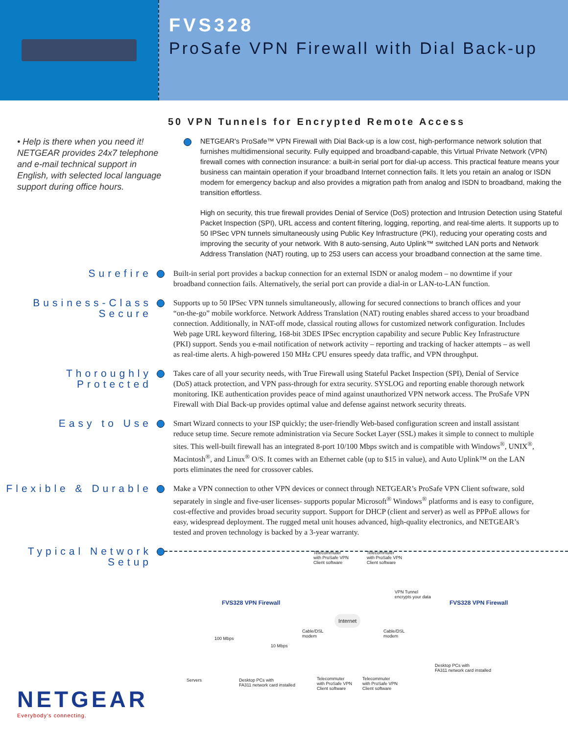FVS328
ProSafe VPN Firewall with Dial Back-up
50 VPN Tunnels for Encrypted Remote Access
• Help is there when you need it! NETGEAR provides 24x7 telephone and e-mail technical support in English, with selected local language support during office hours.
NETGEAR's ProSafe™ VPN Firewall with Dial Back-up is a low cost, high-performance network solution that furnishes multidimensional security. Fully equipped and broadband-capable, this Virtual Private Network (VPN) firewall comes with connection insurance: a built-in serial port for dial-up access. This practical feature means your business can maintain operation if your broadband Internet connection fails. It lets you retain an analog or ISDN modem for emergency backup and also provides a migration path from analog and ISDN to broadband, making the transition effortless.
High on security, this true firewall provides Denial of Service (DoS) protection and Intrusion Detection using Stateful Packet Inspection (SPI), URL access and content filtering, logging, reporting, and real-time alerts. It supports up to 50 IPSec VPN tunnels simultaneously using Public Key Infrastructure (PKI), reducing your operating costs and improving the security of your network. With 8 auto-sensing, Auto Uplink™ switched LAN ports and Network Address Translation (NAT) routing, up to 253 users can access your broadband connection at the same time.
Surefire
Built-in serial port provides a backup connection for an external ISDN or analog modem – no downtime if your broadband connection fails. Alternatively, the serial port can provide a dial-in or LAN-to-LAN function.
Business-Class Secure
Supports up to 50 IPSec VPN tunnels simultaneously, allowing for secured connections to branch offices and your “on-the-go” mobile workforce. Network Address Translation (NAT) routing enables shared access to your broadband connection. Additionally, in NAT-off mode, classical routing allows for customized network configuration. Includes Web page URL keyword filtering, 168-bit 3DES IPSec encryption capability and secure Public Key Infrastructure (PKI) support. Sends you e-mail notification of network activity – reporting and tracking of hacker attempts – as well as real-time alerts. A high-powered 150 MHz CPU ensures speedy data traffic, and VPN throughput.
Thoroughly Protected
Takes care of all your security needs, with True Firewall using Stateful Packet Inspection (SPI), Denial of Service (DoS) attack protection, and VPN pass-through for extra security. SYSLOG and reporting enable thorough network monitoring. IKE authentication provides peace of mind against unauthorized VPN network access. The ProSafe VPN Firewall with Dial Back-up provides optimal value and defense against network security threats.
Easy to Use
Smart Wizard connects to your ISP quickly; the user-friendly Web-based configuration screen and install assistant reduce setup time. Secure remote administration via Secure Socket Layer (SSL) makes it simple to connect to multiple sites. This well-built firewall has an integrated 8-port 10/100 Mbps switch and is compatible with Windows<sup>®</sup>, UNIX<sup>®</sup>, Macintosh<sup>®</sup>, and Linux<sup>®</sup> O/S. It comes with an Ethernet cable (up to $15 in value), and Auto Uplink™ on the LAN ports eliminates the need for crossover cables.
Flexible & Durable
Make a VPN connection to other VPN devices or connect through NETGEAR’s ProSafe VPN Client software, sold separately in single and five-user licenses- supports popular Microsoft<sup>®</sup> Windows<sup>®</sup> platforms and is easy to configure, cost-effective and provides broad security support. Support for DHCP (client and server) as well as PPPoE allows for easy, widespread deployment. The rugged metal unit houses advanced, high-quality electronics, and NETGEAR’s tested and proven technology is backed by a 3-year warranty.
Typical Network Setup
Telecommuter
with ProSafe VPN
Client software
Telecommuter
with ProSafe VPN
Client software
VPN Tunnel
encrypts your data
FVS328 VPN Firewall FVS328 VPN Firewall
Internet
Cable/DSL
modem
Cable/DSL
modem
100 Mbps
10 Mbps
Desktop PCs with
FA311 network card installed
Servers
Desktop PCs with
FA311 network card installed
Telecommuter
with ProSafe VPN
Client software
Telecommuter
with ProSafe VPN
Client software
NETGEAR
Everybody's connecting.